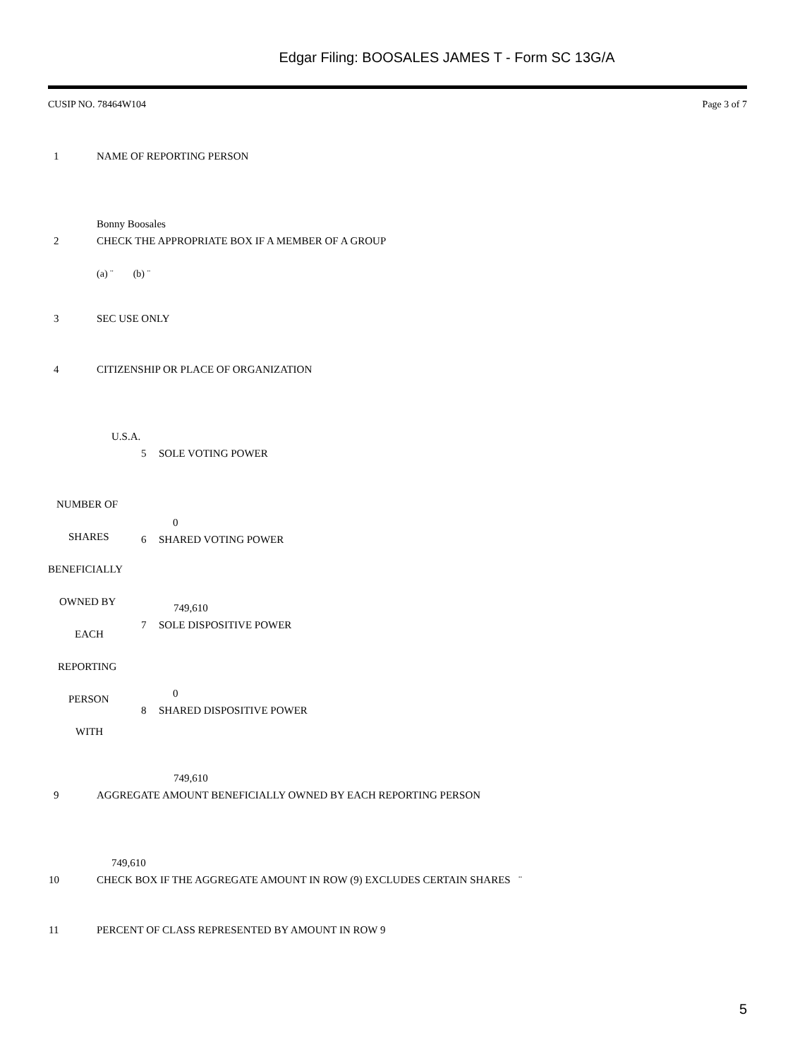Edgar Filing: BOOSALES JAMES T - Form SC 13G/A
CUSIP NO. 78464W104 Page 3 of 7
1 NAME OF REPORTING PERSON
Bonny Boosales
2
CHECK THE APPROPRIATE BOX IF A MEMBER OF A GROUP
(a) ¨ (b) ¨
3 SEC USE ONLY
4
CITIZENSHIP OR PLACE OF ORGANIZATION
U.S.A.
5 SOLE VOTING POWER
NUMBER OF
0
SHARES 6 SHARED VOTING POWER
BENEFICIALLY
OWNED BY
749,610
7 SOLE DISPOSITIVE POWER
EACH
REPORTING
0
PERSON
8 SHARED DISPOSITIVE POWER
WITH
749,610
9
AGGREGATE AMOUNT BENEFICIALLY OWNED BY EACH REPORTING PERSON
749,610
10
CHECK BOX IF THE AGGREGATE AMOUNT IN ROW (9) EXCLUDES CERTAIN SHARES ¨
11
PERCENT OF CLASS REPRESENTED BY AMOUNT IN ROW 9
5